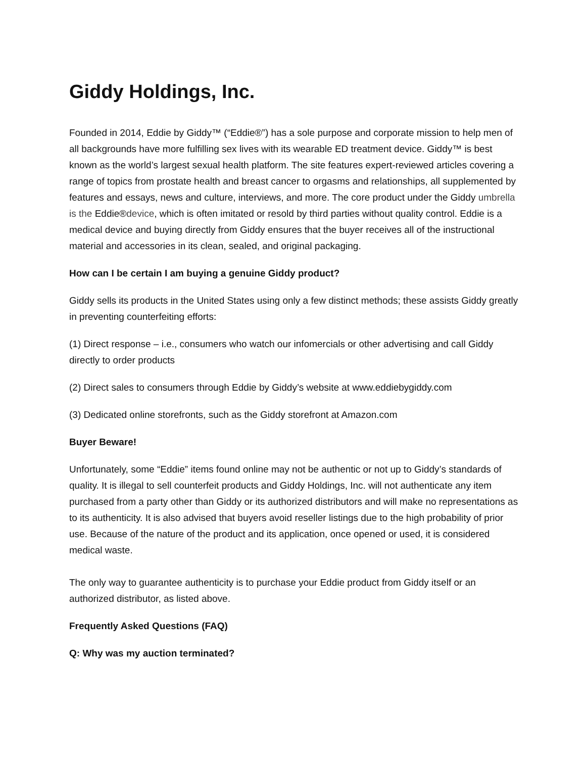Giddy Holdings, Inc.
Founded in 2014, Eddie by Giddy™ (“Eddie®”) has a sole purpose and corporate mission to help men of all backgrounds have more fulfilling sex lives with its wearable ED treatment device. Giddy™ is best known as the world’s largest sexual health platform. The site features expert-reviewed articles covering a range of topics from prostate health and breast cancer to orgasms and relationships, all supplemented by features and essays, news and culture, interviews, and more. The core product under the Giddy umbrella is the Eddie®device, which is often imitated or resold by third parties without quality control. Eddie is a medical device and buying directly from Giddy ensures that the buyer receives all of the instructional material and accessories in its clean, sealed, and original packaging.
How can I be certain I am buying a genuine Giddy product?
Giddy sells its products in the United States using only a few distinct methods; these assists Giddy greatly in preventing counterfeiting efforts:
(1) Direct response – i.e., consumers who watch our infomercials or other advertising and call Giddy directly to order products
(2) Direct sales to consumers through Eddie by Giddy’s website at www.eddiebygiddy.com
(3) Dedicated online storefronts, such as the Giddy storefront at Amazon.com
Buyer Beware!
Unfortunately, some “Eddie” items found online may not be authentic or not up to Giddy’s standards of quality. It is illegal to sell counterfeit products and Giddy Holdings, Inc. will not authenticate any item purchased from a party other than Giddy or its authorized distributors and will make no representations as to its authenticity. It is also advised that buyers avoid reseller listings due to the high probability of prior use. Because of the nature of the product and its application, once opened or used, it is considered medical waste.
The only way to guarantee authenticity is to purchase your Eddie product from Giddy itself or an authorized distributor, as listed above.
Frequently Asked Questions (FAQ)
Q: Why was my auction terminated?